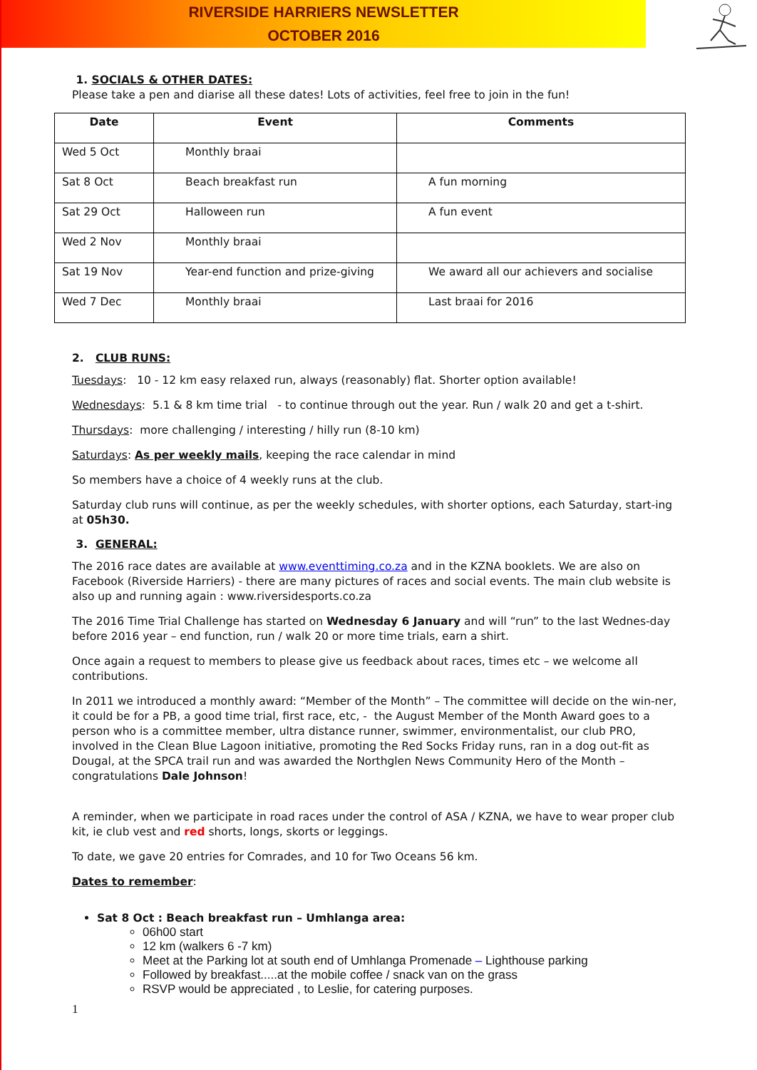RIVERSIDE HARRIERS NEWSLETTER
OCTOBER 2016
1. SOCIALS & OTHER DATES:
Please take a pen and diarise all these dates! Lots of activities, feel free to join in the fun!
| Date | Event | Comments |
| --- | --- | --- |
| Wed 5 Oct | Monthly braai | |
| Sat 8 Oct | Beach breakfast run | A fun morning |
| Sat 29 Oct | Halloween run | A fun event |
| Wed 2 Nov | Monthly braai | |
| Sat 19 Nov | Year-end function and prize-giving | We award all our achievers and socialise |
| Wed 7 Dec | Monthly braai | Last braai for 2016 |
2. CLUB RUNS:
Tuesdays: 10 - 12 km easy relaxed run, always (reasonably) flat. Shorter option available!
Wednesdays: 5.1 & 8 km time trial - to continue through out the year. Run / walk 20 and get a t-shirt.
Thursdays: more challenging / interesting / hilly run (8-10 km)
Saturdays: As per weekly mails, keeping the race calendar in mind
So members have a choice of 4 weekly runs at the club.
Saturday club runs will continue, as per the weekly schedules, with shorter options, each Saturday, start-ing at 05h30.
3. GENERAL:
The 2016 race dates are available at www.eventtiming.co.za and in the KZNA booklets. We are also on Facebook (Riverside Harriers) - there are many pictures of races and social events. The main club website is also up and running again : www.riversidesports.co.za
The 2016 Time Trial Challenge has started on Wednesday 6 January and will “run” to the last Wednes-day before 2016 year – end function, run / walk 20 or more time trials, earn a shirt.
Once again a request to members to please give us feedback about races, times etc – we welcome all contributions.
In 2011 we introduced a monthly award: “Member of the Month” – The committee will decide on the win-ner, it could be for a PB, a good time trial, first race, etc, - the August Member of the Month Award goes to a person who is a committee member, ultra distance runner, swimmer, environmentalist, our club PRO, involved in the Clean Blue Lagoon initiative, promoting the Red Socks Friday runs, ran in a dog out-fit as Dougal, at the SPCA trail run and was awarded the Northglen News Community Hero of the Month – congratulations Dale Johnson!
A reminder, when we participate in road races under the control of ASA / KZNA, we have to wear proper club kit, ie club vest and red shorts, longs, skorts or leggings.
To date, we gave 20 entries for Comrades, and 10 for Two Oceans 56 km.
Dates to remember:
Sat 8 Oct : Beach breakfast run – Umhlanga area:
06h00 start
12 km (walkers 6 -7 km)
Meet at the Parking lot at south end of Umhlanga Promenade – Lighthouse parking
Followed by breakfast.....at the mobile coffee / snack van on the grass
RSVP would be appreciated , to Leslie, for catering purposes.
1